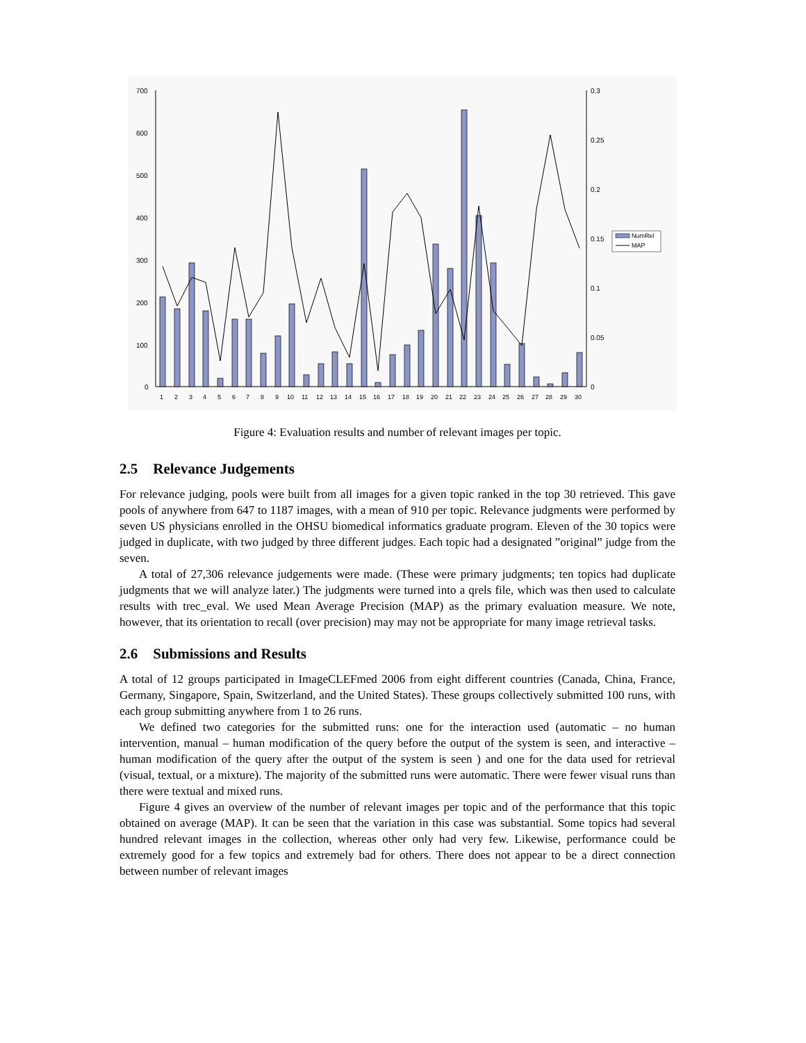700
600
500
400
300
200
100
0
0.3
0.25
0.2
0.15
0.1
0.05
0
1
2
3
4
5
6
7
8
9
10
11
12
13
14
15
16
17
18
19
20
21
22
23
24
25
26
27
28
29
30
NumRel
MAP
Figure 4: Evaluation results and number of relevant images per topic.
2.5 Relevance Judgements
For relevance judging, pools were built from all images for a given topic ranked in the top 30 retrieved. This gave pools of anywhere from 647 to 1187 images, with a mean of 910 per topic. Relevance judgments were performed by seven US physicians enrolled in the OHSU biomedical informatics graduate program. Eleven of the 30 topics were judged in duplicate, with two judged by three different judges. Each topic had a designated ”original” judge from the seven.
A total of 27,306 relevance judgements were made. (These were primary judgments; ten topics had duplicate judgments that we will analyze later.) The judgments were turned into a qrels file, which was then used to calculate results with trec_eval. We used Mean Average Precision (MAP) as the primary evaluation measure. We note, however, that its orientation to recall (over precision) may may not be appropriate for many image retrieval tasks.
2.6 Submissions and Results
A total of 12 groups participated in ImageCLEFmed 2006 from eight different countries (Canada, China, France, Germany, Singapore, Spain, Switzerland, and the United States). These groups collectively submitted 100 runs, with each group submitting anywhere from 1 to 26 runs.
We defined two categories for the submitted runs: one for the interaction used (automatic – no human intervention, manual – human modification of the query before the output of the system is seen, and interactive – human modification of the query after the output of the system is seen ) and one for the data used for retrieval (visual, textual, or a mixture). The majority of the submitted runs were automatic. There were fewer visual runs than there were textual and mixed runs.
Figure 4 gives an overview of the number of relevant images per topic and of the performance that this topic obtained on average (MAP). It can be seen that the variation in this case was substantial. Some topics had several hundred relevant images in the collection, whereas other only had very few. Likewise, performance could be extremely good for a few topics and extremely bad for others. There does not appear to be a direct connection between number of relevant images